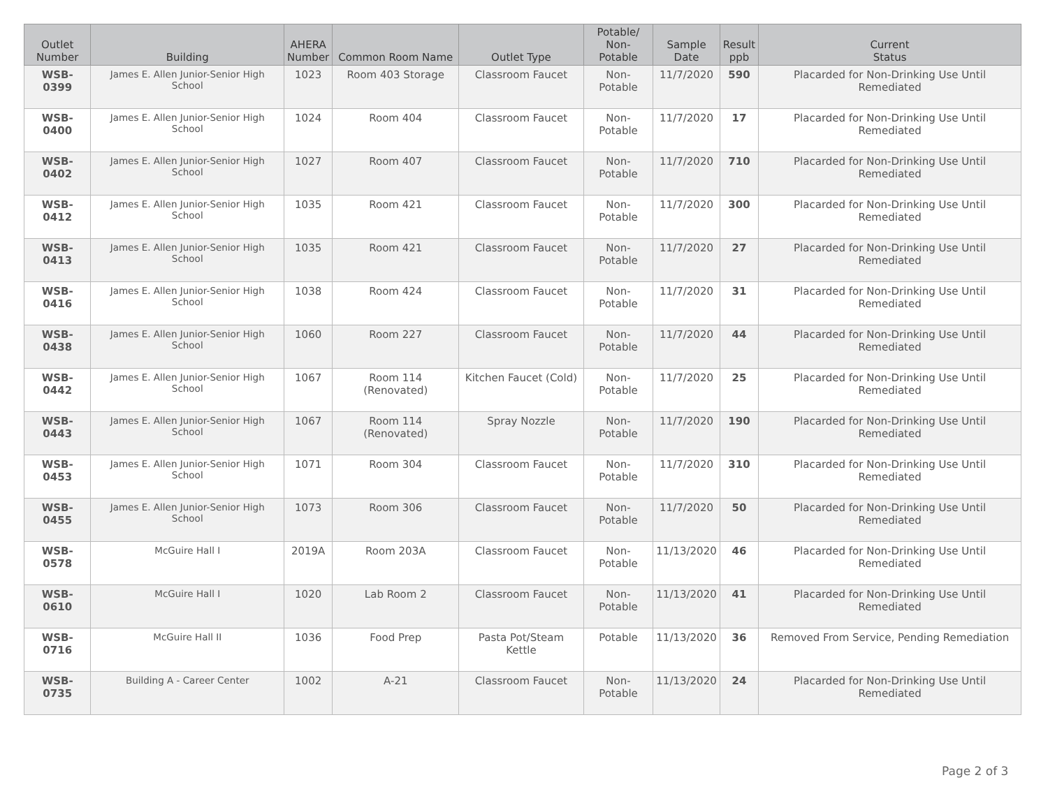| Outlet Number | Building | AHERA Number | Common Room Name | Outlet Type | Potable/ Non-Potable | Sample Date | Result ppb | Current Status |
| --- | --- | --- | --- | --- | --- | --- | --- | --- |
| WSB-0399 | James E. Allen Junior-Senior High School | 1023 | Room 403 Storage | Classroom Faucet | Non-Potable | 11/7/2020 | 590 | Placarded for Non-Drinking Use Until Remediated |
| WSB-0400 | James E. Allen Junior-Senior High School | 1024 | Room 404 | Classroom Faucet | Non-Potable | 11/7/2020 | 17 | Placarded for Non-Drinking Use Until Remediated |
| WSB-0402 | James E. Allen Junior-Senior High School | 1027 | Room 407 | Classroom Faucet | Non-Potable | 11/7/2020 | 710 | Placarded for Non-Drinking Use Until Remediated |
| WSB-0412 | James E. Allen Junior-Senior High School | 1035 | Room 421 | Classroom Faucet | Non-Potable | 11/7/2020 | 300 | Placarded for Non-Drinking Use Until Remediated |
| WSB-0413 | James E. Allen Junior-Senior High School | 1035 | Room 421 | Classroom Faucet | Non-Potable | 11/7/2020 | 27 | Placarded for Non-Drinking Use Until Remediated |
| WSB-0416 | James E. Allen Junior-Senior High School | 1038 | Room 424 | Classroom Faucet | Non-Potable | 11/7/2020 | 31 | Placarded for Non-Drinking Use Until Remediated |
| WSB-0438 | James E. Allen Junior-Senior High School | 1060 | Room 227 | Classroom Faucet | Non-Potable | 11/7/2020 | 44 | Placarded for Non-Drinking Use Until Remediated |
| WSB-0442 | James E. Allen Junior-Senior High School | 1067 | Room 114 (Renovated) | Kitchen Faucet (Cold) | Non-Potable | 11/7/2020 | 25 | Placarded for Non-Drinking Use Until Remediated |
| WSB-0443 | James E. Allen Junior-Senior High School | 1067 | Room 114 (Renovated) | Spray Nozzle | Non-Potable | 11/7/2020 | 190 | Placarded for Non-Drinking Use Until Remediated |
| WSB-0453 | James E. Allen Junior-Senior High School | 1071 | Room 304 | Classroom Faucet | Non-Potable | 11/7/2020 | 310 | Placarded for Non-Drinking Use Until Remediated |
| WSB-0455 | James E. Allen Junior-Senior High School | 1073 | Room 306 | Classroom Faucet | Non-Potable | 11/7/2020 | 50 | Placarded for Non-Drinking Use Until Remediated |
| WSB-0578 | McGuire Hall I | 2019A | Room 203A | Classroom Faucet | Non-Potable | 11/13/2020 | 46 | Placarded for Non-Drinking Use Until Remediated |
| WSB-0610 | McGuire Hall I | 1020 | Lab Room 2 | Classroom Faucet | Non-Potable | 11/13/2020 | 41 | Placarded for Non-Drinking Use Until Remediated |
| WSB-0716 | McGuire Hall II | 1036 | Food Prep | Pasta Pot/Steam Kettle | Potable | 11/13/2020 | 36 | Removed From Service, Pending Remediation |
| WSB-0735 | Building A - Career Center | 1002 | A-21 | Classroom Faucet | Non-Potable | 11/13/2020 | 24 | Placarded for Non-Drinking Use Until Remediated |
Page 2 of 3